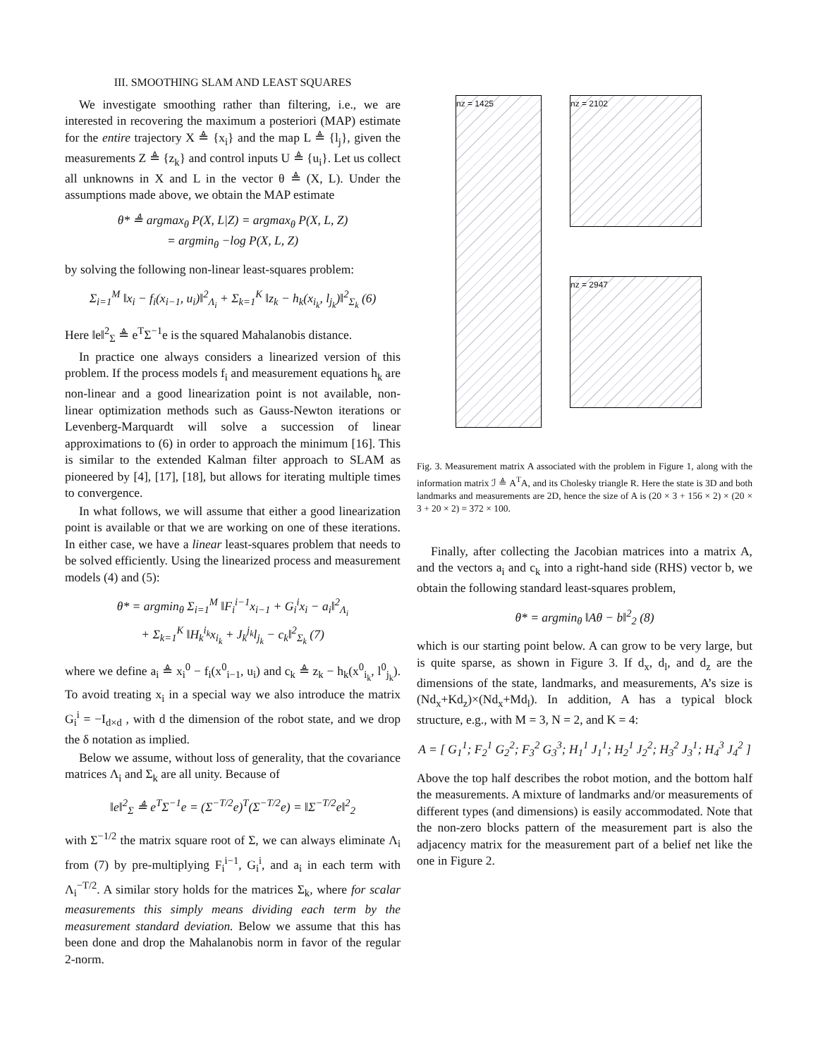III. SMOOTHING SLAM AND LEAST SQUARES
We investigate smoothing rather than filtering, i.e., we are interested in recovering the maximum a posteriori (MAP) estimate for the entire trajectory X ≜ {x<sub>i</sub>} and the map L ≜ {l<sub>j</sub>}, given the measurements Z ≜ {z<sub>k</sub>} and control inputs U ≜ {u<sub>i</sub>}. Let us collect all unknowns in X and L in the vector θ ≜ (X, L). Under the assumptions made above, we obtain the MAP estimate
θ* ≜ argmax<sub>θ</sub> P(X, L|Z) = argmax<sub>θ</sub> P(X, L, Z)
= argmin<sub>θ</sub> −log P(X, L, Z)
by solving the following non-linear least-squares problem:
Σ<sub>i=1</sub><sup>M</sup> ‖x<sub>i</sub> − f<sub>i</sub>(x<sub>i−1</sub>, u<sub>i</sub>)‖<sup>2</sup><sub>Λ<sub>i</sub></sub> + Σ<sub>k=1</sub><sup>K</sup> ‖z<sub>k</sub> − h<sub>k</sub>(x<sub>i<sub>k</sub></sub>, l<sub>j<sub>k</sub></sub>)‖<sup>2</sup><sub>Σ<sub>k</sub></sub> (6)
Here ‖e‖<sup>2</sup><sub>Σ</sub> ≜ e<sup>T</sup>Σ<sup>−1</sup>e is the squared Mahalanobis distance.
In practice one always considers a linearized version of this problem. If the process models f<sub>i</sub> and measurement equations h<sub>k</sub> are non-linear and a good linearization point is not available, non-linear optimization methods such as Gauss-Newton iterations or Levenberg-Marquardt will solve a succession of linear approximations to (6) in order to approach the minimum [16]. This is similar to the extended Kalman filter approach to SLAM as pioneered by [4], [17], [18], but allows for iterating multiple times to convergence.
In what follows, we will assume that either a good linearization point is available or that we are working on one of these iterations. In either case, we have a linear least-squares problem that needs to be solved efficiently. Using the linearized process and measurement models (4) and (5):
θ* = argmin<sub>θ</sub> Σ<sub>i=1</sub><sup>M</sup> ‖F<sub>i</sub><sup>i−1</sup>x<sub>i−1</sub> + G<sub>i</sub><sup>i</sup>x<sub>i</sub> − a<sub>i</sub>‖<sup>2</sup><sub>Λ<sub>i</sub></sub>
+ Σ<sub>k=1</sub><sup>K</sup> ‖H<sub>k</sub><sup>i<sub>k</sub></sup>x<sub>i<sub>k</sub></sub> + J<sub>k</sub><sup>j<sub>k</sub></sup>l<sub>j<sub>k</sub></sub> − c<sub>k</sub>‖<sup>2</sup><sub>Σ<sub>k</sub></sub> (7)
where we define a<sub>i</sub> ≜ x<sub>i</sub><sup>0</sup> − f<sub>i</sub>(x<sup>0</sup><sub>i−1</sub>, u<sub>i</sub>) and c<sub>k</sub> ≜ z<sub>k</sub> − h<sub>k</sub>(x<sup>0</sup><sub>i<sub>k</sub></sub>, l<sup>0</sup><sub>j<sub>k</sub></sub>). To avoid treating x<sub>i</sub> in a special way we also introduce the matrix G<sub>i</sub><sup>i</sup> = −I<sub>d×d</sub> , with d the dimension of the robot state, and we drop the δ notation as implied.
Below we assume, without loss of generality, that the covariance matrices Λ<sub>i</sub> and Σ<sub>k</sub> are all unity. Because of
‖e‖<sup>2</sup><sub>Σ</sub> ≜ e<sup>T</sup>Σ<sup>−1</sup>e = (Σ<sup>−T/2</sup>e)<sup>T</sup>(Σ<sup>−T/2</sup>e) = ‖Σ<sup>−T/2</sup>e‖<sup>2</sup><sub>2</sub>
with Σ<sup>−1/2</sup> the matrix square root of Σ, we can always eliminate Λ<sub>i</sub> from (7) by pre-multiplying F<sub>i</sub><sup>i−1</sup>, G<sub>i</sub><sup>i</sup>, and a<sub>i</sub> in each term with Λ<sub>i</sub><sup>−T/2</sup>. A similar story holds for the matrices Σ<sub>k</sub>, where for scalar measurements this simply means dividing each term by the measurement standard deviation. Below we assume that this has been done and drop the Mahalanobis norm in favor of the regular 2-norm.
nz = 1425
nz = 2102
nz = 2947
Fig. 3. Measurement matrix A associated with the problem in Figure 1, along with the information matrix ℐ ≜ A<sup>T</sup>A, and its Cholesky triangle R. Here the state is 3D and both landmarks and measurements are 2D, hence the size of A is (20 × 3 + 156 × 2) × (20 × 3 + 20 × 2) = 372 × 100.
Finally, after collecting the Jacobian matrices into a matrix A, and the vectors a<sub>i</sub> and c<sub>k</sub> into a right-hand side (RHS) vector b, we obtain the following standard least-squares problem,
θ* = argmin<sub>θ</sub> ‖Aθ − b‖<sup>2</sup><sub>2</sub> (8)
which is our starting point below. A can grow to be very large, but is quite sparse, as shown in Figure 3. If d<sub>x</sub>, d<sub>l</sub>, and d<sub>z</sub> are the dimensions of the state, landmarks, and measurements, A’s size is (Nd<sub>x</sub>+Kd<sub>z</sub>)×(Nd<sub>x</sub>+Md<sub>l</sub>). In addition, A has a typical block structure, e.g., with M = 3, N = 2, and K = 4:
A = [ G<sub>1</sub><sup>1</sup>; F<sub>2</sub><sup>1</sup> G<sub>2</sub><sup>2</sup>; F<sub>3</sub><sup>2</sup> G<sub>3</sub><sup>3</sup>; H<sub>1</sub><sup>1</sup> J<sub>1</sub><sup>1</sup>; H<sub>2</sub><sup>1</sup> J<sub>2</sub><sup>2</sup>; H<sub>3</sub><sup>2</sup> J<sub>3</sub><sup>1</sup>; H<sub>4</sub><sup>3</sup> J<sub>4</sub><sup>2</sup> ]
Above the top half describes the robot motion, and the bottom half the measurements. A mixture of landmarks and/or measurements of different types (and dimensions) is easily accommodated. Note that the non-zero blocks pattern of the measurement part is also the adjacency matrix for the measurement part of a belief net like the one in Figure 2.